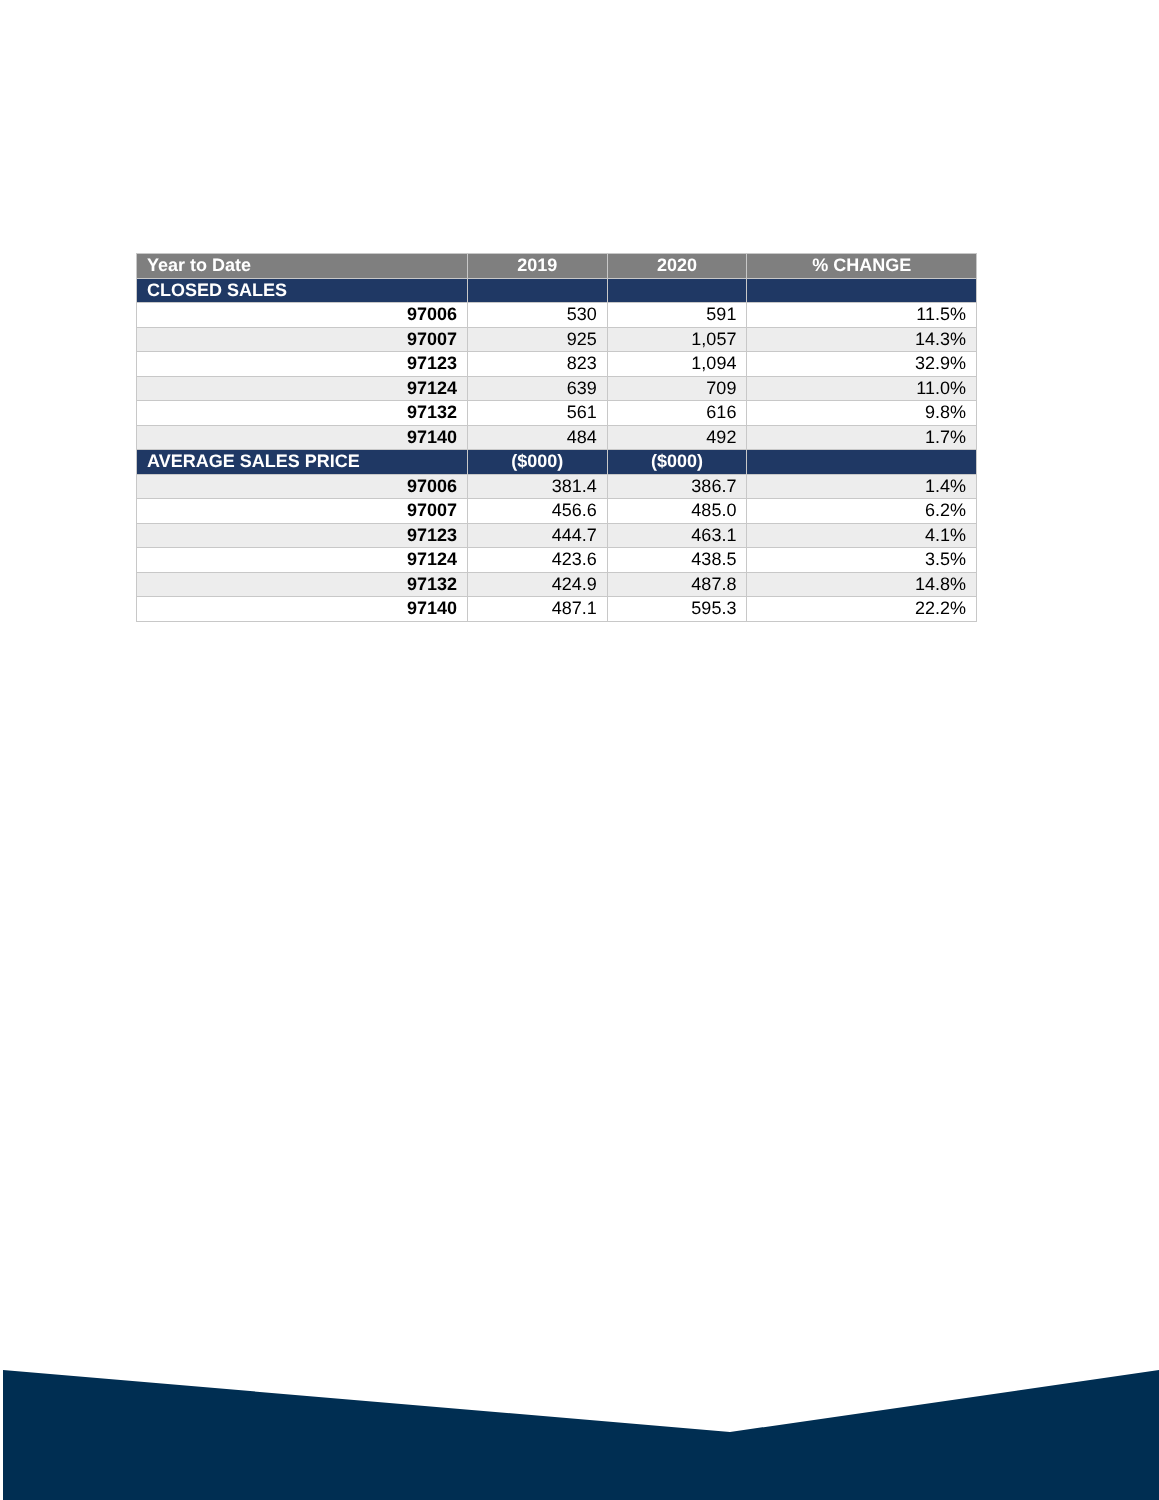| Year to Date | 2019 | 2020 | % CHANGE |
| --- | --- | --- | --- |
| CLOSED SALES | | | |
| 97006 | 530 | 591 | 11.5% |
| 97007 | 925 | 1,057 | 14.3% |
| 97123 | 823 | 1,094 | 32.9% |
| 97124 | 639 | 709 | 11.0% |
| 97132 | 561 | 616 | 9.8% |
| 97140 | 484 | 492 | 1.7% |
| AVERAGE SALES PRICE | ($000) | ($000) | |
| 97006 | 381.4 | 386.7 | 1.4% |
| 97007 | 456.6 | 485.0 | 6.2% |
| 97123 | 444.7 | 463.1 | 4.1% |
| 97124 | 423.6 | 438.5 | 3.5% |
| 97132 | 424.9 | 487.8 | 14.8% |
| 97140 | 487.1 | 595.3 | 22.2% |